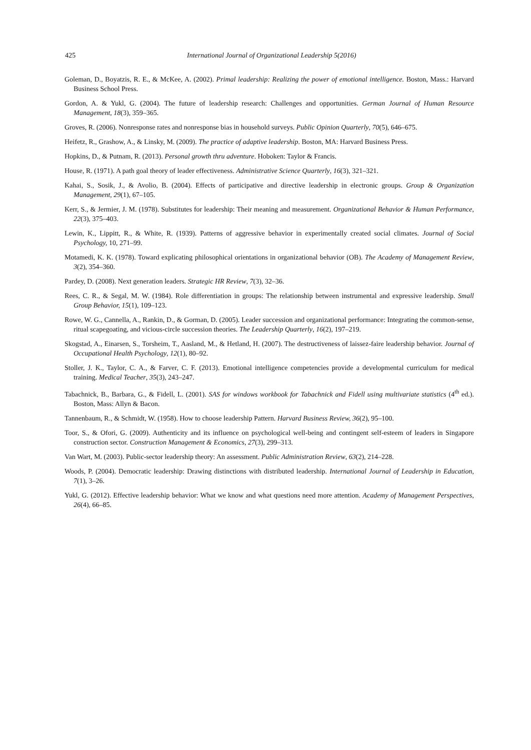425 International Journal of Organizational Leadership 5(2016)
Goleman, D., Boyatzis, R. E., & McKee, A. (2002). Primal leadership: Realizing the power of emotional intelligence. Boston, Mass.: Harvard Business School Press.
Gordon, A. & Yukl, G. (2004). The future of leadership research: Challenges and opportunities. German Journal of Human Resource Management, 18(3), 359–365.
Groves, R. (2006). Nonresponse rates and nonresponse bias in household surveys. Public Opinion Quarterly, 70(5), 646–675.
Heifetz, R., Grashow, A., & Linsky, M. (2009). The practice of adaptive leadership. Boston, MA: Harvard Business Press.
Hopkins, D., & Putnam, R. (2013). Personal growth thru adventure. Hoboken: Taylor & Francis.
House, R. (1971). A path goal theory of leader effectiveness. Administrative Science Quarterly, 16(3), 321–321.
Kahai, S., Sosik, J., & Avolio, B. (2004). Effects of participative and directive leadership in electronic groups. Group & Organization Management, 29(1), 67–105.
Kerr, S., & Jermier, J. M. (1978). Substitutes for leadership: Their meaning and measurement. Organizational Behavior & Human Performance, 22(3), 375–403.
Lewin, K., Lippitt, R., & White, R. (1939). Patterns of aggressive behavior in experimentally created social climates. Journal of Social Psychology, 10, 271–99.
Motamedi, K. K. (1978). Toward explicating philosophical orientations in organizational behavior (OB). The Academy of Management Review, 3(2), 354–360.
Pardey, D. (2008). Next generation leaders. Strategic HR Review, 7(3), 32–36.
Rees, C. R., & Segal, M. W. (1984). Role differentiation in groups: The relationship between instrumental and expressive leadership. Small Group Behavior, 15(1), 109–123.
Rowe, W. G., Cannella, A., Rankin, D., & Gorman, D. (2005). Leader succession and organizational performance: Integrating the common-sense, ritual scapegoating, and vicious-circle succession theories. The Leadership Quarterly, 16(2), 197–219.
Skogstad, A., Einarsen, S., Torsheim, T., Aasland, M., & Hetland, H. (2007). The destructiveness of laissez-faire leadership behavior. Journal of Occupational Health Psychology, 12(1), 80–92.
Stoller, J. K., Taylor, C. A., & Farver, C. F. (2013). Emotional intelligence competencies provide a developmental curriculum for medical training. Medical Teacher, 35(3), 243–247.
Tabachnick, B., Barbara, G., & Fidell, L. (2001). SAS for windows workbook for Tabachnick and Fidell using multivariate statistics (4<sup>th</sup> ed.). Boston, Mass: Allyn & Bacon.
Tannenbaum, R., & Schmidt, W. (1958). How to choose leadership Pattern. Harvard Business Review, 36(2), 95–100.
Toor, S., & Ofori, G. (2009). Authenticity and its influence on psychological well-being and contingent self-esteem of leaders in Singapore construction sector. Construction Management & Economics, 27(3), 299–313.
Van Wart, M. (2003). Public-sector leadership theory: An assessment. Public Administration Review, 63(2), 214–228.
Woods, P. (2004). Democratic leadership: Drawing distinctions with distributed leadership. International Journal of Leadership in Education, 7(1), 3–26.
Yukl, G. (2012). Effective leadership behavior: What we know and what questions need more attention. Academy of Management Perspectives, 26(4), 66–85.